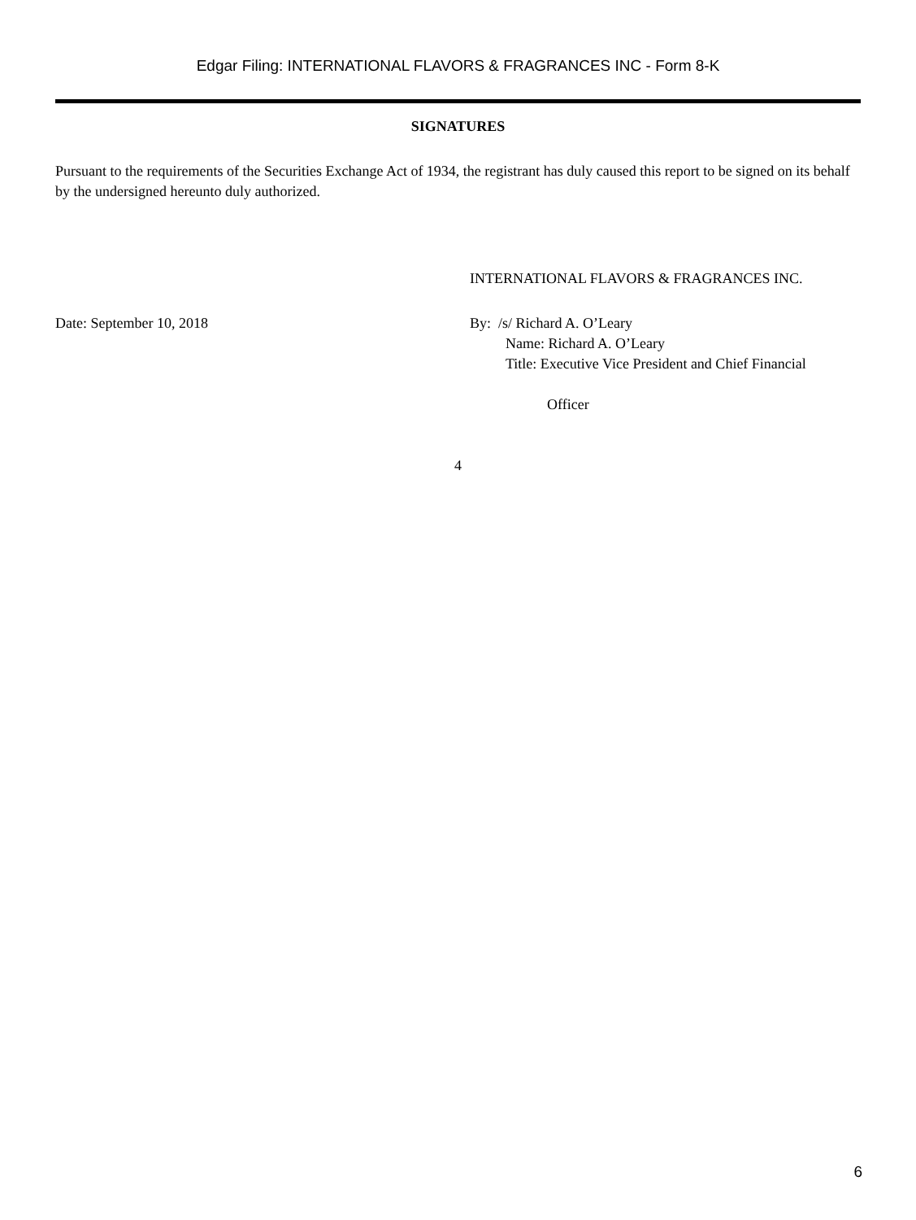Edgar Filing: INTERNATIONAL FLAVORS & FRAGRANCES INC - Form 8-K
SIGNATURES
Pursuant to the requirements of the Securities Exchange Act of 1934, the registrant has duly caused this report to be signed on its behalf by the undersigned hereunto duly authorized.
INTERNATIONAL FLAVORS & FRAGRANCES INC.
Date: September 10, 2018 By: /s/ Richard A. O’Leary
Name: Richard A. O’Leary
Title: Executive Vice President and Chief Financial
Officer
4
6